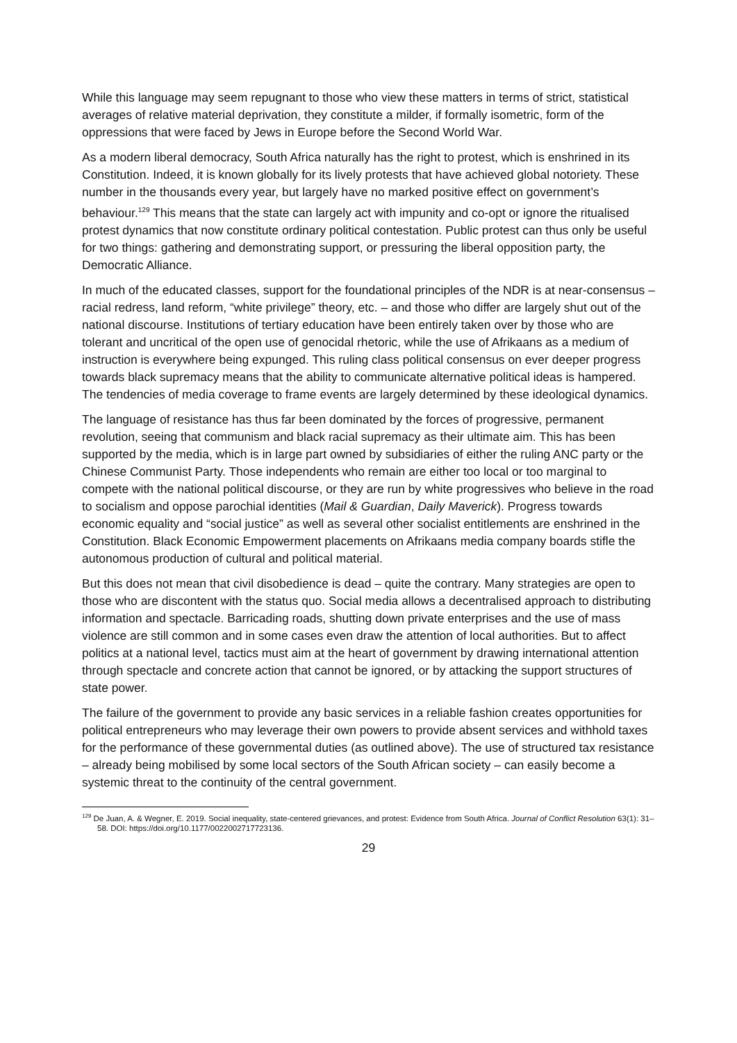While this language may seem repugnant to those who view these matters in terms of strict, statistical averages of relative material deprivation, they constitute a milder, if formally isometric, form of the oppressions that were faced by Jews in Europe before the Second World War.
As a modern liberal democracy, South Africa naturally has the right to protest, which is enshrined in its Constitution. Indeed, it is known globally for its lively protests that have achieved global notoriety. These number in the thousands every year, but largely have no marked positive effect on government’s behaviour.<sup>129</sup> This means that the state can largely act with impunity and co-opt or ignore the ritualised protest dynamics that now constitute ordinary political contestation. Public protest can thus only be useful for two things: gathering and demonstrating support, or pressuring the liberal opposition party, the Democratic Alliance.
In much of the educated classes, support for the foundational principles of the NDR is at near-consensus – racial redress, land reform, “white privilege” theory, etc. – and those who differ are largely shut out of the national discourse. Institutions of tertiary education have been entirely taken over by those who are tolerant and uncritical of the open use of genocidal rhetoric, while the use of Afrikaans as a medium of instruction is everywhere being expunged. This ruling class political consensus on ever deeper progress towards black supremacy means that the ability to communicate alternative political ideas is hampered. The tendencies of media coverage to frame events are largely determined by these ideological dynamics.
The language of resistance has thus far been dominated by the forces of progressive, permanent revolution, seeing that communism and black racial supremacy as their ultimate aim. This has been supported by the media, which is in large part owned by subsidiaries of either the ruling ANC party or the Chinese Communist Party. Those independents who remain are either too local or too marginal to compete with the national political discourse, or they are run by white progressives who believe in the road to socialism and oppose parochial identities (Mail & Guardian, Daily Maverick). Progress towards economic equality and “social justice” as well as several other socialist entitlements are enshrined in the Constitution. Black Economic Empowerment placements on Afrikaans media company boards stifle the autonomous production of cultural and political material.
But this does not mean that civil disobedience is dead – quite the contrary. Many strategies are open to those who are discontent with the status quo. Social media allows a decentralised approach to distributing information and spectacle. Barricading roads, shutting down private enterprises and the use of mass violence are still common and in some cases even draw the attention of local authorities. But to affect politics at a national level, tactics must aim at the heart of government by drawing international attention through spectacle and concrete action that cannot be ignored, or by attacking the support structures of state power.
The failure of the government to provide any basic services in a reliable fashion creates opportunities for political entrepreneurs who may leverage their own powers to provide absent services and withhold taxes for the performance of these governmental duties (as outlined above). The use of structured tax resistance – already being mobilised by some local sectors of the South African society – can easily become a systemic threat to the continuity of the central government.
<sup>129</sup> De Juan, A. & Wegner, E. 2019. Social inequality, state-centered grievances, and protest: Evidence from South Africa. Journal of Conflict Resolution 63(1): 31–58. DOI: https://doi.org/10.1177/0022002717723136.
29